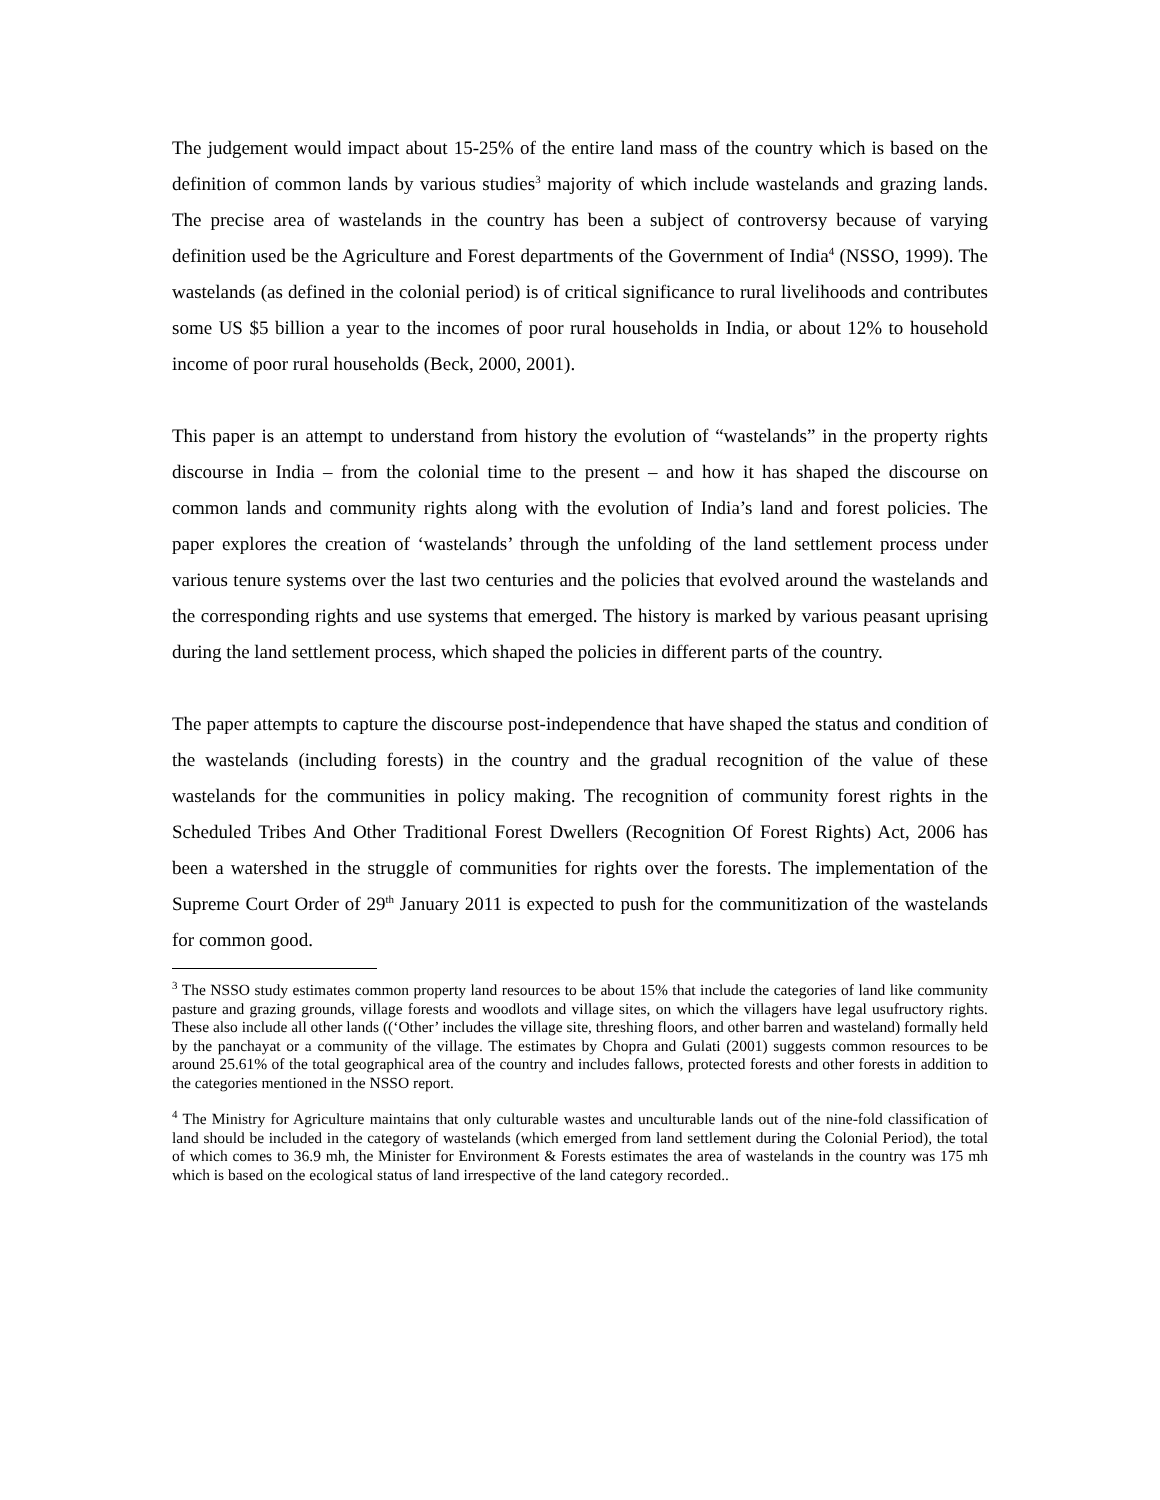The judgement would impact about 15-25% of the entire land mass of the country which is based on the definition of common lands by various studies<sup>3</sup> majority of which include wastelands and grazing lands. The precise area of wastelands in the country has been a subject of controversy because of varying definition used be the Agriculture and Forest departments of the Government of India<sup>4</sup> (NSSO, 1999). The wastelands (as defined in the colonial period) is of critical significance to rural livelihoods and contributes some US $5 billion a year to the incomes of poor rural households in India, or about 12% to household income of poor rural households (Beck, 2000, 2001).
This paper is an attempt to understand from history the evolution of “wastelands” in the property rights discourse in India – from the colonial time to the present – and how it has shaped the discourse on common lands and community rights along with the evolution of India’s land and forest policies. The paper explores the creation of ‘wastelands’ through the unfolding of the land settlement process under various tenure systems over the last two centuries and the policies that evolved around the wastelands and the corresponding rights and use systems that emerged. The history is marked by various peasant uprising during the land settlement process, which shaped the policies in different parts of the country.
The paper attempts to capture the discourse post-independence that have shaped the status and condition of the wastelands (including forests) in the country and the gradual recognition of the value of these wastelands for the communities in policy making. The recognition of community forest rights in the Scheduled Tribes And Other Traditional Forest Dwellers (Recognition Of Forest Rights) Act, 2006 has been a watershed in the struggle of communities for rights over the forests. The implementation of the Supreme Court Order of 29<sup>th</sup> January 2011 is expected to push for the communitization of the wastelands for common good.
<sup>3</sup> The NSSO study estimates common property land resources to be about 15% that include the categories of land like community pasture and grazing grounds, village forests and woodlots and village sites, on which the villagers have legal usufructory rights. These also include all other lands ((‘Other’ includes the village site, threshing floors, and other barren and wasteland) formally held by the panchayat or a community of the village. The estimates by Chopra and Gulati (2001) suggests common resources to be around 25.61% of the total geographical area of the country and includes fallows, protected forests and other forests in addition to the categories mentioned in the NSSO report.
<sup>4</sup> The Ministry for Agriculture maintains that only culturable wastes and unculturable lands out of the nine-fold classification of land should be included in the category of wastelands (which emerged from land settlement during the Colonial Period), the total of which comes to 36.9 mh, the Minister for Environment & Forests estimates the area of wastelands in the country was 175 mh which is based on the ecological status of land irrespective of the land category recorded..